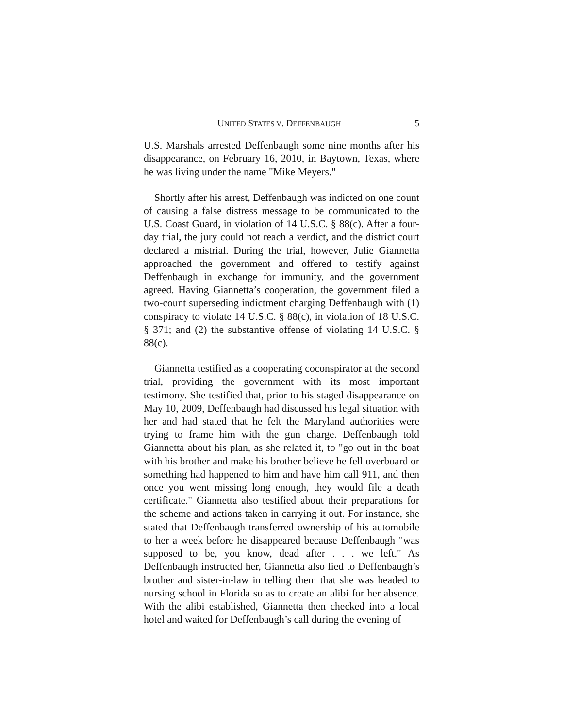UNITED STATES V. DEFFENBAUGH 5
U.S. Marshals arrested Deffenbaugh some nine months after his disappearance, on February 16, 2010, in Baytown, Texas, where he was living under the name "Mike Meyers."
Shortly after his arrest, Deffenbaugh was indicted on one count of causing a false distress message to be communicated to the U.S. Coast Guard, in violation of 14 U.S.C. § 88(c). After a four-day trial, the jury could not reach a verdict, and the district court declared a mistrial. During the trial, however, Julie Giannetta approached the government and offered to testify against Deffenbaugh in exchange for immunity, and the government agreed. Having Giannetta’s cooperation, the government filed a two-count superseding indictment charging Deffenbaugh with (1) conspiracy to violate 14 U.S.C. § 88(c), in violation of 18 U.S.C. § 371; and (2) the substantive offense of violating 14 U.S.C. § 88(c).
Giannetta testified as a cooperating coconspirator at the second trial, providing the government with its most important testimony. She testified that, prior to his staged disappearance on May 10, 2009, Deffenbaugh had discussed his legal situation with her and had stated that he felt the Maryland authorities were trying to frame him with the gun charge. Deffenbaugh told Giannetta about his plan, as she related it, to "go out in the boat with his brother and make his brother believe he fell overboard or something had happened to him and have him call 911, and then once you went missing long enough, they would file a death certificate." Giannetta also testified about their preparations for the scheme and actions taken in carrying it out. For instance, she stated that Deffenbaugh transferred ownership of his automobile to her a week before he disappeared because Deffenbaugh "was supposed to be, you know, dead after . . . we left." As Deffenbaugh instructed her, Giannetta also lied to Deffenbaugh’s brother and sister-in-law in telling them that she was headed to nursing school in Florida so as to create an alibi for her absence. With the alibi established, Giannetta then checked into a local hotel and waited for Deffenbaugh’s call during the evening of